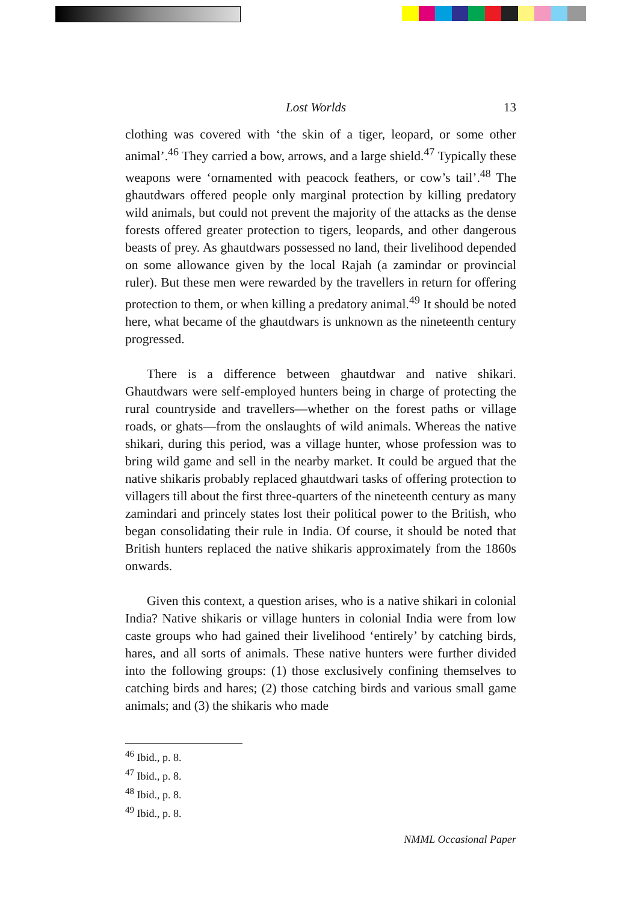Lost Worlds 13
clothing was covered with ‘the skin of a tiger, leopard, or some other animal’.<sup>46</sup> They carried a bow, arrows, and a large shield.<sup>47</sup> Typically these weapons were ‘ornamented with peacock feathers, or cow’s tail’.<sup>48</sup> The ghautdwars offered people only marginal protection by killing predatory wild animals, but could not prevent the majority of the attacks as the dense forests offered greater protection to tigers, leopards, and other dangerous beasts of prey. As ghautdwars possessed no land, their livelihood depended on some allowance given by the local Rajah (a zamindar or provincial ruler). But these men were rewarded by the travellers in return for offering protection to them, or when killing a predatory animal.<sup>49</sup> It should be noted here, what became of the ghautdwars is unknown as the nineteenth century progressed.
There is a difference between ghautdwar and native shikari. Ghautdwars were self-employed hunters being in charge of protecting the rural countryside and travellers—whether on the forest paths or village roads, or ghats—from the onslaughts of wild animals. Whereas the native shikari, during this period, was a village hunter, whose profession was to bring wild game and sell in the nearby market. It could be argued that the native shikaris probably replaced ghautdwari tasks of offering protection to villagers till about the first three-quarters of the nineteenth century as many zamindari and princely states lost their political power to the British, who began consolidating their rule in India. Of course, it should be noted that British hunters replaced the native shikaris approximately from the 1860s onwards.
Given this context, a question arises, who is a native shikari in colonial India? Native shikaris or village hunters in colonial India were from low caste groups who had gained their livelihood ‘entirely’ by catching birds, hares, and all sorts of animals. These native hunters were further divided into the following groups: (1) those exclusively confining themselves to catching birds and hares; (2) those catching birds and various small game animals; and (3) the shikaris who made
<sup>46</sup> Ibid., p. 8.
<sup>47</sup> Ibid., p. 8.
<sup>48</sup> Ibid., p. 8.
<sup>49</sup> Ibid., p. 8.
NMML Occasional Paper